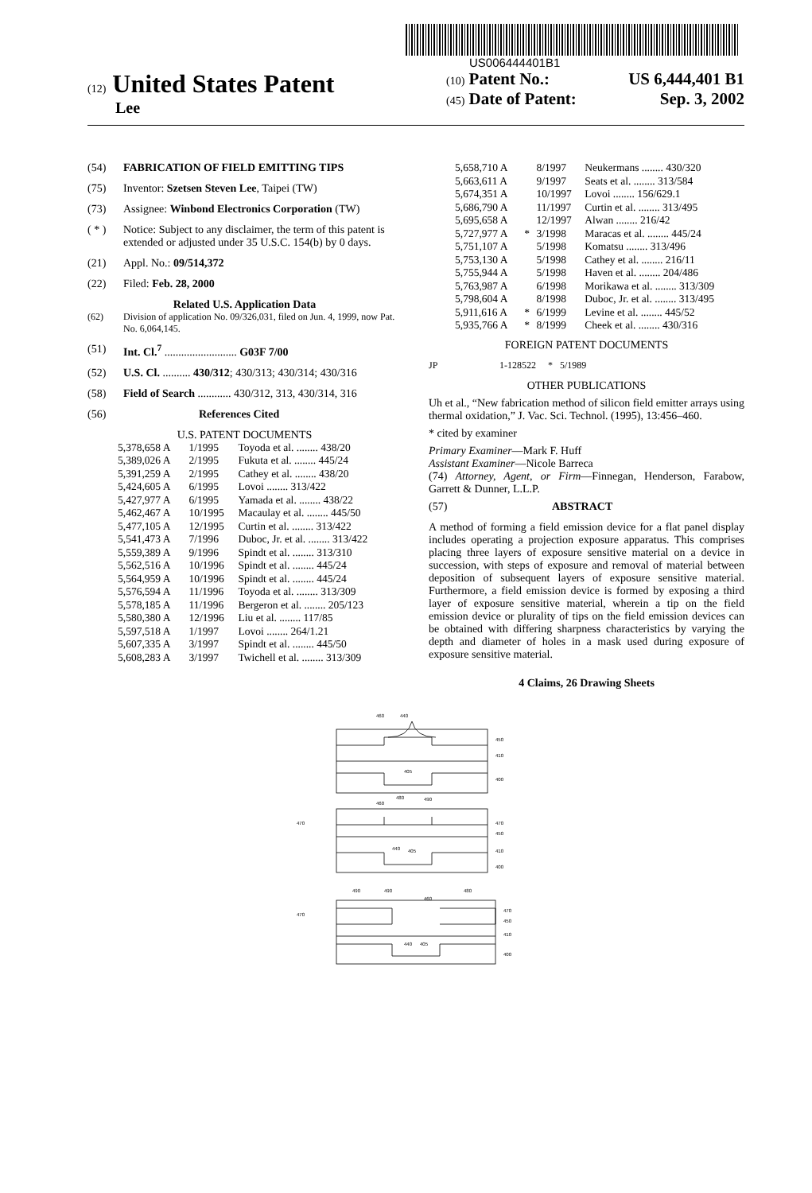US006444401B1
(12) United States Patent
Lee
(10) Patent No.: US 6,444,401 B1
(45) Date of Patent: Sep. 3, 2002
(54) FABRICATION OF FIELD EMITTING TIPS
(75) Inventor: Szetsen Steven Lee, Taipei (TW)
(73) Assignee: Winbond Electronics Corporation (TW)
( * ) Notice: Subject to any disclaimer, the term of this patent is extended or adjusted under 35 U.S.C. 154(b) by 0 days.
(21) Appl. No.: 09/514,372
(22) Filed: Feb. 28, 2000
Related U.S. Application Data
(62) Division of application No. 09/326,031, filed on Jun. 4, 1999, now Pat. No. 6,064,145.
(51) Int. Cl.<sup>7</sup> .......................... G03F 7/00
(52) U.S. Cl. .......... 430/312; 430/313; 430/314; 430/316
(58) Field of Search ............ 430/312, 313, 430/314, 316
(56) References Cited
U.S. PATENT DOCUMENTS
| 5,378,658 A | 1/1995 | Toyoda et al. ........ 438/20 |
| 5,389,026 A | 2/1995 | Fukuta et al. ........ 445/24 |
| 5,391,259 A | 2/1995 | Cathey et al. ........ 438/20 |
| 5,424,605 A | 6/1995 | Lovoi ........ 313/422 |
| 5,427,977 A | 6/1995 | Yamada et al. ........ 438/22 |
| 5,462,467 A | 10/1995 | Macaulay et al. ........ 445/50 |
| 5,477,105 A | 12/1995 | Curtin et al. ........ 313/422 |
| 5,541,473 A | 7/1996 | Duboc, Jr. et al. ........ 313/422 |
| 5,559,389 A | 9/1996 | Spindt et al. ........ 313/310 |
| 5,562,516 A | 10/1996 | Spindt et al. ........ 445/24 |
| 5,564,959 A | 10/1996 | Spindt et al. ........ 445/24 |
| 5,576,594 A | 11/1996 | Toyoda et al. ........ 313/309 |
| 5,578,185 A | 11/1996 | Bergeron et al. ........ 205/123 |
| 5,580,380 A | 12/1996 | Liu et al. ........ 117/85 |
| 5,597,518 A | 1/1997 | Lovoi ........ 264/1.21 |
| 5,607,335 A | 3/1997 | Spindt et al. ........ 445/50 |
| 5,608,283 A | 3/1997 | Twichell et al. ........ 313/309 |
| 5,658,710 A | | 8/1997 | Neukermans ........ 430/320 |
| 5,663,611 A | | 9/1997 | Seats et al. ........ 313/584 |
| 5,674,351 A | | 10/1997 | Lovoi ........ 156/629.1 |
| 5,686,790 A | | 11/1997 | Curtin et al. ........ 313/495 |
| 5,695,658 A | | 12/1997 | Alwan ........ 216/42 |
| 5,727,977 A | * | 3/1998 | Maracas et al. ........ 445/24 |
| 5,751,107 A | | 5/1998 | Komatsu ........ 313/496 |
| 5,753,130 A | | 5/1998 | Cathey et al. ........ 216/11 |
| 5,755,944 A | | 5/1998 | Haven et al. ........ 204/486 |
| 5,763,987 A | | 6/1998 | Morikawa et al. ........ 313/309 |
| 5,798,604 A | | 8/1998 | Duboc, Jr. et al. ........ 313/495 |
| 5,911,616 A | * | 6/1999 | Levine et al. ........ 445/52 |
| 5,935,766 A | * | 8/1999 | Cheek et al. ........ 430/316 |
FOREIGN PATENT DOCUMENTS
JP 1-128522 * 5/1989
OTHER PUBLICATIONS
Uh et al., “New fabrication method of silicon field emitter arrays using thermal oxidation,” J. Vac. Sci. Technol. (1995), 13:456–460.
* cited by examiner
Primary Examiner—Mark F. Huff
Assistant Examiner—Nicole Barreca
(74) Attorney, Agent, or Firm—Finnegan, Henderson, Farabow, Garrett & Dunner, L.L.P.
(57) ABSTRACT
A method of forming a field emission device for a flat panel display includes operating a projection exposure apparatus. This comprises placing three layers of exposure sensitive material on a device in succession, with steps of exposure and removal of material between deposition of subsequent layers of exposure sensitive material. Furthermore, a field emission device is formed by exposing a third layer of exposure sensitive material, wherein a tip on the field emission device or plurality of tips on the field emission devices can be obtained with differing sharpness characteristics by varying the depth and diameter of holes in a mask used during exposure of exposure sensitive material.
4 Claims, 26 Drawing Sheets
460
440
450
410
400
405
470
460
480
490
470
450
410
400
440
405
470
490
490
480
460
470
450
410
400
440
405